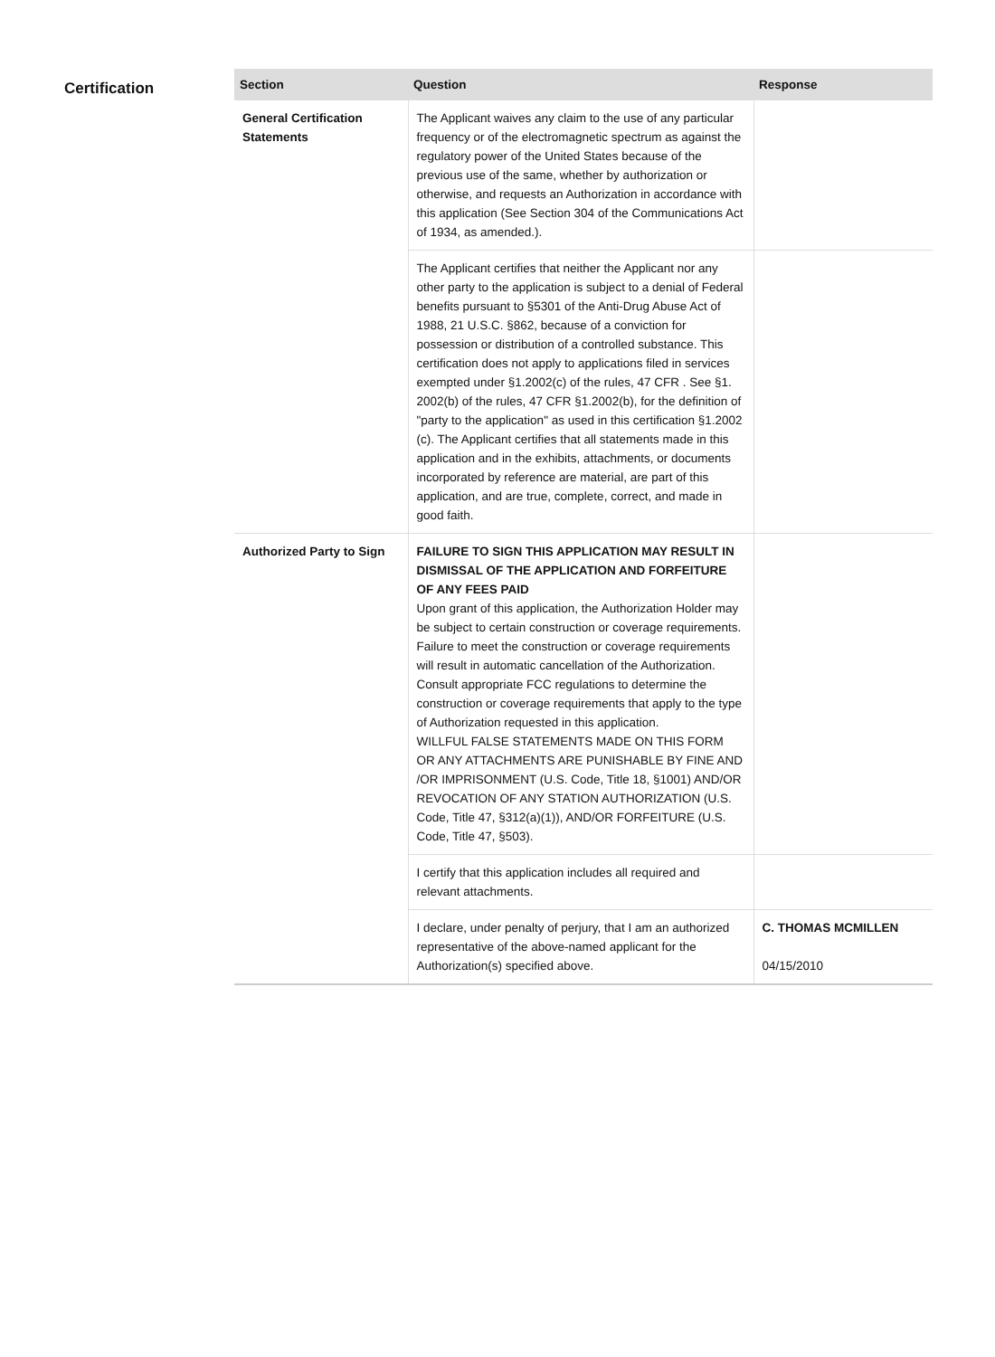Certification
| Section | Question | Response |
| --- | --- | --- |
| General Certification Statements | The Applicant waives any claim to the use of any particular frequency or of the electromagnetic spectrum as against the regulatory power of the United States because of the previous use of the same, whether by authorization or otherwise, and requests an Authorization in accordance with this application (See Section 304 of the Communications Act of 1934, as amended.). | |
| | The Applicant certifies that neither the Applicant nor any other party to the application is subject to a denial of Federal benefits pursuant to §5301 of the Anti-Drug Abuse Act of 1988, 21 U.S.C. §862, because of a conviction for possession or distribution of a controlled substance. This certification does not apply to applications filed in services exempted under §1.2002(c) of the rules, 47 CFR . See §1. 2002(b) of the rules, 47 CFR §1.2002(b), for the definition of "party to the application" as used in this certification §1.2002 (c). The Applicant certifies that all statements made in this application and in the exhibits, attachments, or documents incorporated by reference are material, are part of this application, and are true, complete, correct, and made in good faith. | |
| Authorized Party to Sign | FAILURE TO SIGN THIS APPLICATION MAY RESULT IN DISMISSAL OF THE APPLICATION AND FORFEITURE OF ANY FEES PAID Upon grant of this application, the Authorization Holder may be subject to certain construction or coverage requirements. Failure to meet the construction or coverage requirements will result in automatic cancellation of the Authorization. Consult appropriate FCC regulations to determine the construction or coverage requirements that apply to the type of Authorization requested in this application. WILLFUL FALSE STATEMENTS MADE ON THIS FORM OR ANY ATTACHMENTS ARE PUNISHABLE BY FINE AND /OR IMPRISONMENT (U.S. Code, Title 18, §1001) AND/OR REVOCATION OF ANY STATION AUTHORIZATION (U.S. Code, Title 47, §312(a)(1)), AND/OR FORFEITURE (U.S. Code, Title 47, §503). | |
| | I certify that this application includes all required and relevant attachments. | |
| | I declare, under penalty of perjury, that I am an authorized representative of the above-named applicant for the Authorization(s) specified above. | C. THOMAS MCMILLEN 04/15/2010 |